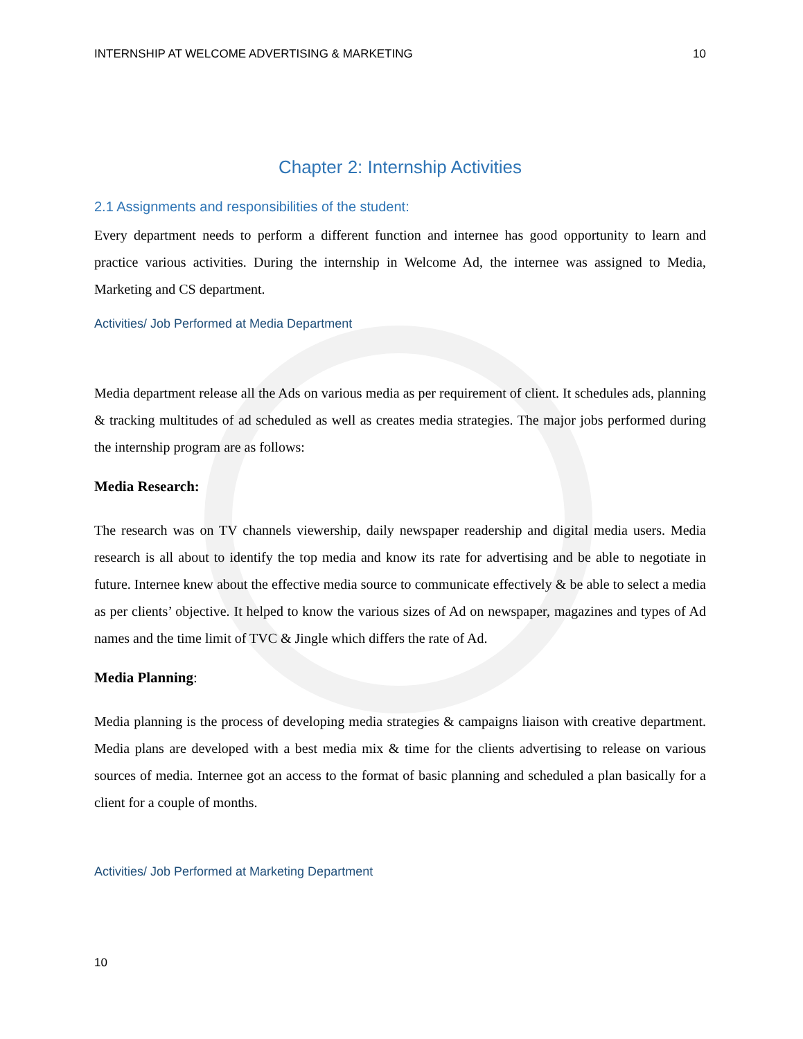INTERNSHIP AT WELCOME ADVERTISING & MARKETING 10
Chapter 2: Internship Activities
2.1 Assignments and responsibilities of the student:
Every department needs to perform a different function and internee has good opportunity to learn and practice various activities. During the internship in Welcome Ad, the internee was assigned to Media, Marketing and CS department.
Activities/ Job Performed at Media Department
Media department release all the Ads on various media as per requirement of client. It schedules ads, planning & tracking multitudes of ad scheduled as well as creates media strategies. The major jobs performed during the internship program are as follows:
Media Research:
The research was on TV channels viewership, daily newspaper readership and digital media users. Media research is all about to identify the top media and know its rate for advertising and be able to negotiate in future. Internee knew about the effective media source to communicate effectively & be able to select a media as per clients’ objective. It helped to know the various sizes of Ad on newspaper, magazines and types of Ad names and the time limit of TVC & Jingle which differs the rate of Ad.
Media Planning:
Media planning is the process of developing media strategies & campaigns liaison with creative department. Media plans are developed with a best media mix & time for the clients advertising to release on various sources of media. Internee got an access to the format of basic planning and scheduled a plan basically for a client for a couple of months.
Activities/ Job Performed at Marketing Department
10